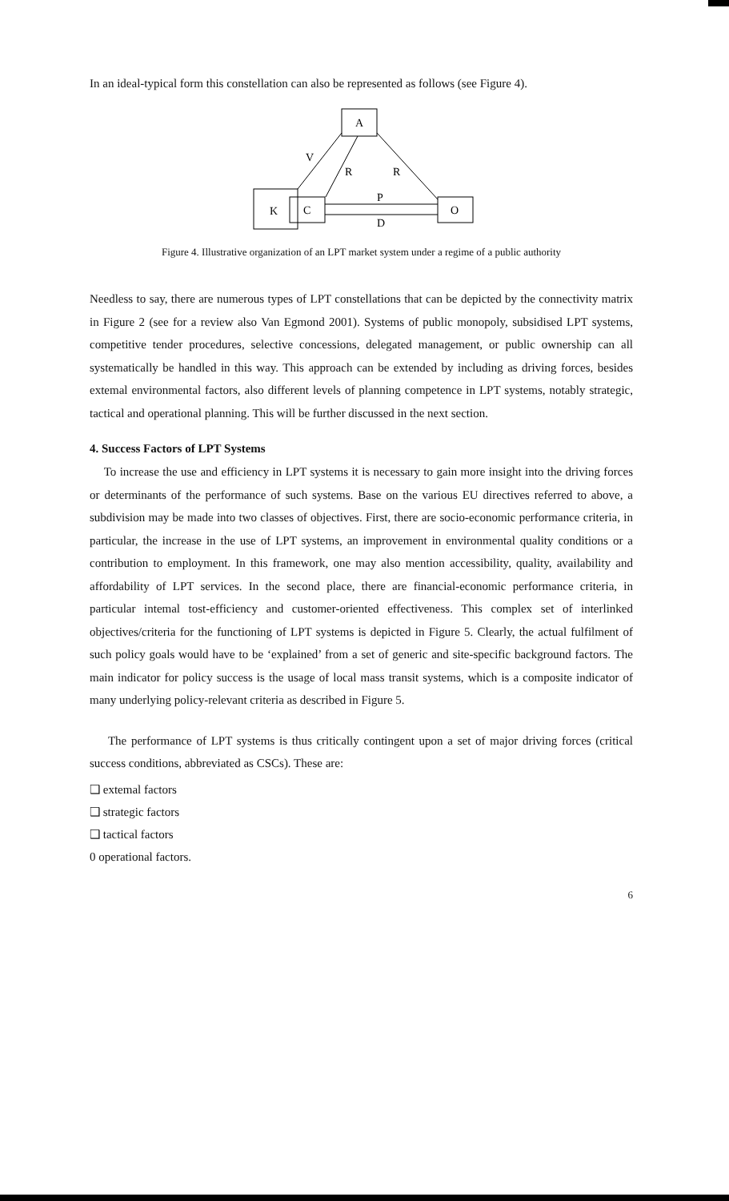In an ideal-typical form this constellation can also be represented as follows (see Figure 4).
A
K
C
O
V
R
R
P
D
Figure 4. Illustrative organization of an LPT market system under a regime of a public authority
Needless to say, there are numerous types of LPT constellations that can be depicted by the connectivity matrix in Figure 2 (see for a review also Van Egmond 2001). Systems of public monopoly, subsidised LPT systems, competitive tender procedures, selective concessions, delegated management, or public ownership can all systematically be handled in this way. This approach can be extended by including as driving forces, besides extemal environmental factors, also different levels of planning competence in LPT systems, notably strategic, tactical and operational planning. This will be further discussed in the next section.
4. Success Factors of LPT Systems
To increase the use and efficiency in LPT systems it is necessary to gain more insight into the driving forces or determinants of the performance of such systems. Base on the various EU directives referred to above, a subdivision may be made into two classes of objectives. First, there are socio-economic performance criteria, in particular, the increase in the use of LPT systems, an improvement in environmental quality conditions or a contribution to employment. In this framework, one may also mention accessibility, quality, availability and affordability of LPT services. In the second place, there are financial-economic performance criteria, in particular intemal tost-efficiency and customer-oriented effectiveness. This complex set of interlinked objectives/criteria for the functioning of LPT systems is depicted in Figure 5. Clearly, the actual fulfilment of such policy goals would have to be ‘explained’ from a set of generic and site-specific background factors. The main indicator for policy success is the usage of local mass transit systems, which is a composite indicator of many underlying policy-relevant criteria as described in Figure 5.
The performance of LPT systems is thus critically contingent upon a set of major driving forces (critical success conditions, abbreviated as CSCs). These are:
❑ extemal factors
❑ strategic factors
❑ tactical factors
0 operational factors.
6